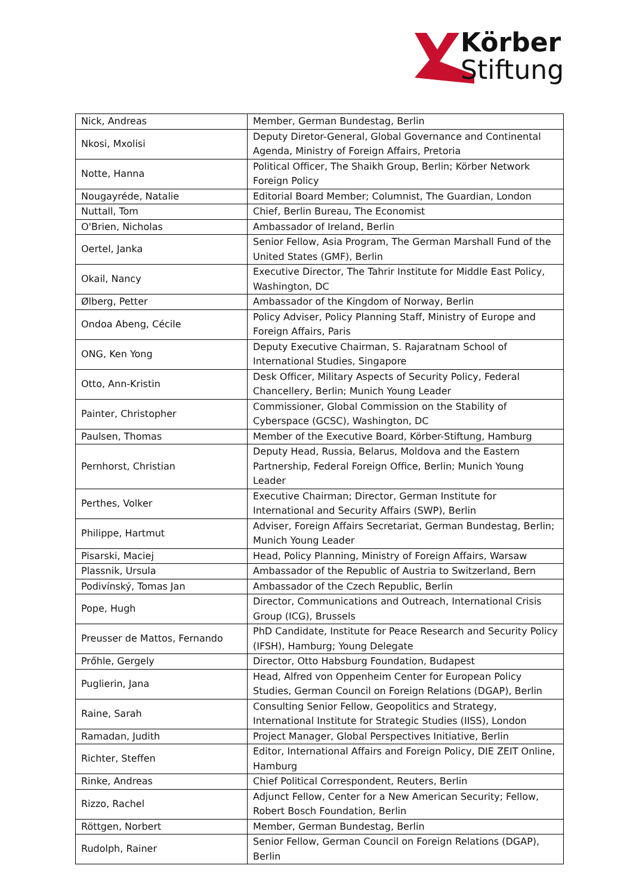Körber
Stiftung
| Nick, Andreas | Member, German Bundestag, Berlin |
| Nkosi, Mxolisi | Deputy Diretor-General, Global Governance and Continental Agenda, Ministry of Foreign Affairs, Pretoria |
| Notte, Hanna | Political Officer, The Shaikh Group, Berlin; Körber Network Foreign Policy |
| Nougayréde, Natalie | Editorial Board Member; Columnist, The Guardian, London |
| Nuttall, Tom | Chief, Berlin Bureau, The Economist |
| O'Brien, Nicholas | Ambassador of Ireland, Berlin |
| Oertel, Janka | Senior Fellow, Asia Program, The German Marshall Fund of the United States (GMF), Berlin |
| Okail, Nancy | Executive Director, The Tahrir Institute for Middle East Policy, Washington, DC |
| Ølberg, Petter | Ambassador of the Kingdom of Norway, Berlin |
| Ondoa Abeng, Cécile | Policy Adviser, Policy Planning Staff, Ministry of Europe and Foreign Affairs, Paris |
| ONG, Ken Yong | Deputy Executive Chairman, S. Rajaratnam School of International Studies, Singapore |
| Otto, Ann-Kristin | Desk Officer, Military Aspects of Security Policy, Federal Chancellery, Berlin; Munich Young Leader |
| Painter, Christopher | Commissioner, Global Commission on the Stability of Cyberspace (GCSC), Washington, DC |
| Paulsen, Thomas | Member of the Executive Board, Körber-Stiftung, Hamburg |
| Pernhorst, Christian | Deputy Head, Russia, Belarus, Moldova and the Eastern Partnership, Federal Foreign Office, Berlin; Munich Young Leader |
| Perthes, Volker | Executive Chairman; Director, German Institute for International and Security Affairs (SWP), Berlin |
| Philippe, Hartmut | Adviser, Foreign Affairs Secretariat, German Bundestag, Berlin; Munich Young Leader |
| Pisarski, Maciej | Head, Policy Planning, Ministry of Foreign Affairs, Warsaw |
| Plassnik, Ursula | Ambassador of the Republic of Austria to Switzerland, Bern |
| Podivínský, Tomas Jan | Ambassador of the Czech Republic, Berlin |
| Pope, Hugh | Director, Communications and Outreach, International Crisis Group (ICG), Brussels |
| Preusser de Mattos, Fernando | PhD Candidate, Institute for Peace Research and Security Policy (IFSH), Hamburg; Young Delegate |
| Prőhle, Gergely | Director, Otto Habsburg Foundation, Budapest |
| Puglierin, Jana | Head, Alfred von Oppenheim Center for European Policy Studies, German Council on Foreign Relations (DGAP), Berlin |
| Raine, Sarah | Consulting Senior Fellow, Geopolitics and Strategy, International Institute for Strategic Studies (IISS), London |
| Ramadan, Judith | Project Manager, Global Perspectives Initiative, Berlin |
| Richter, Steffen | Editor, International Affairs and Foreign Policy, DIE ZEIT Online, Hamburg |
| Rinke, Andreas | Chief Political Correspondent, Reuters, Berlin |
| Rizzo, Rachel | Adjunct Fellow, Center for a New American Security; Fellow, Robert Bosch Foundation, Berlin |
| Röttgen, Norbert | Member, German Bundestag, Berlin |
| Rudolph, Rainer | Senior Fellow, German Council on Foreign Relations (DGAP), Berlin |